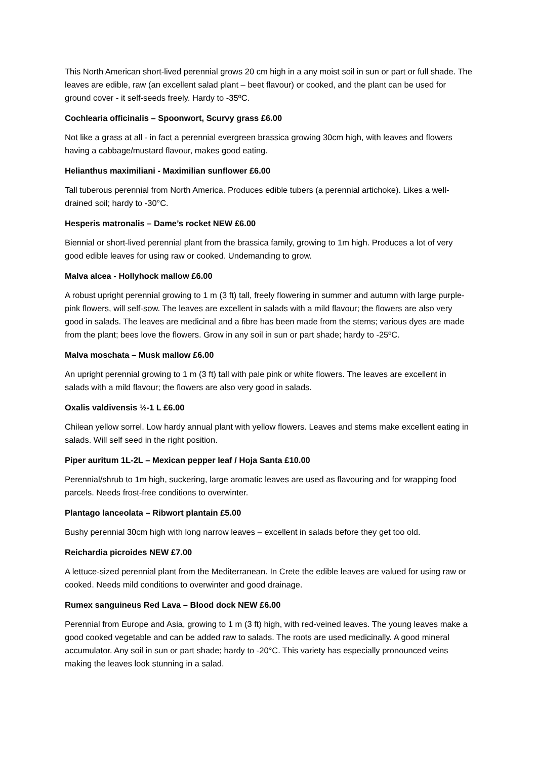This North American short-lived perennial grows 20 cm high in a any moist soil in sun or part or full shade. The leaves are edible, raw (an excellent salad plant – beet flavour) or cooked, and the plant can be used for ground cover - it self-seeds freely. Hardy to -35ºC.
Cochlearia officinalis – Spoonwort, Scurvy grass £6.00
Not like a grass at all - in fact a perennial evergreen brassica growing 30cm high, with leaves and flowers having a cabbage/mustard flavour, makes good eating.
Helianthus maximiliani - Maximilian sunflower £6.00
Tall tuberous perennial from North America. Produces edible tubers (a perennial artichoke). Likes a well-drained soil; hardy to -30°C.
Hesperis matronalis – Dame’s rocket NEW £6.00
Biennial or short-lived perennial plant from the brassica family, growing to 1m high. Produces a lot of very good edible leaves for using raw or cooked. Undemanding to grow.
Malva alcea - Hollyhock mallow £6.00
A robust upright perennial growing to 1 m (3 ft) tall, freely flowering in summer and autumn with large purple-pink flowers, will self-sow. The leaves are excellent in salads with a mild flavour; the flowers are also very good in salads. The leaves are medicinal and a fibre has been made from the stems; various dyes are made from the plant; bees love the flowers. Grow in any soil in sun or part shade; hardy to -25ºC.
Malva moschata – Musk mallow £6.00
An upright perennial growing to 1 m (3 ft) tall with pale pink or white flowers. The leaves are excellent in salads with a mild flavour; the flowers are also very good in salads.
Oxalis valdivensis ½-1 L £6.00
Chilean yellow sorrel. Low hardy annual plant with yellow flowers. Leaves and stems make excellent eating in salads. Will self seed in the right position.
Piper auritum 1L-2L – Mexican pepper leaf / Hoja Santa £10.00
Perennial/shrub to 1m high, suckering, large aromatic leaves are used as flavouring and for wrapping food parcels. Needs frost-free conditions to overwinter.
Plantago lanceolata – Ribwort plantain £5.00
Bushy perennial 30cm high with long narrow leaves – excellent in salads before they get too old.
Reichardia picroides NEW £7.00
A lettuce-sized perennial plant from the Mediterranean. In Crete the edible leaves are valued for using raw or cooked. Needs mild conditions to overwinter and good drainage.
Rumex sanguineus Red Lava – Blood dock NEW £6.00
Perennial from Europe and Asia, growing to 1 m (3 ft) high, with red-veined leaves. The young leaves make a good cooked vegetable and can be added raw to salads. The roots are used medicinally. A good mineral accumulator. Any soil in sun or part shade; hardy to -20°C. This variety has especially pronounced veins making the leaves look stunning in a salad.